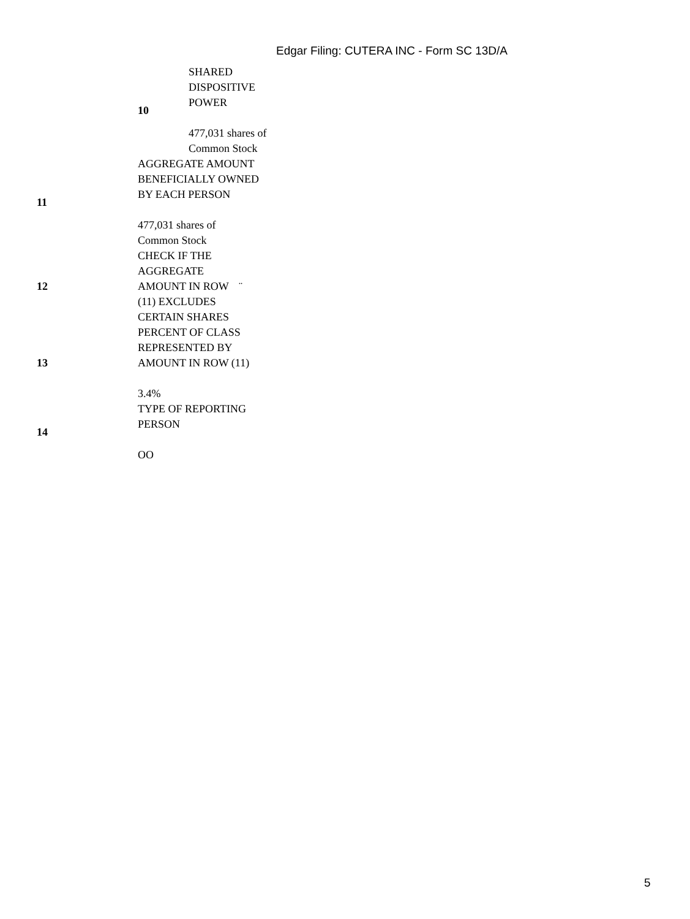Edgar Filing: CUTERA INC - Form SC 13D/A
| | / 10 / SHARED DISPOSITIVE POWER 477,031 shares of Common Stock / |
| 11 | AGGREGATE AMOUNT BENEFICIALLY OWNED BY EACH PERSON 477,031 shares of Common Stock |
| 12 | CHECK IF THE AGGREGATE AMOUNT IN ROW (11) EXCLUDES CERTAIN SHARES ¨ |
| 13 | PERCENT OF CLASS REPRESENTED BY AMOUNT IN ROW (11) 3.4% |
| 14 | TYPE OF REPORTING PERSON OO |
5